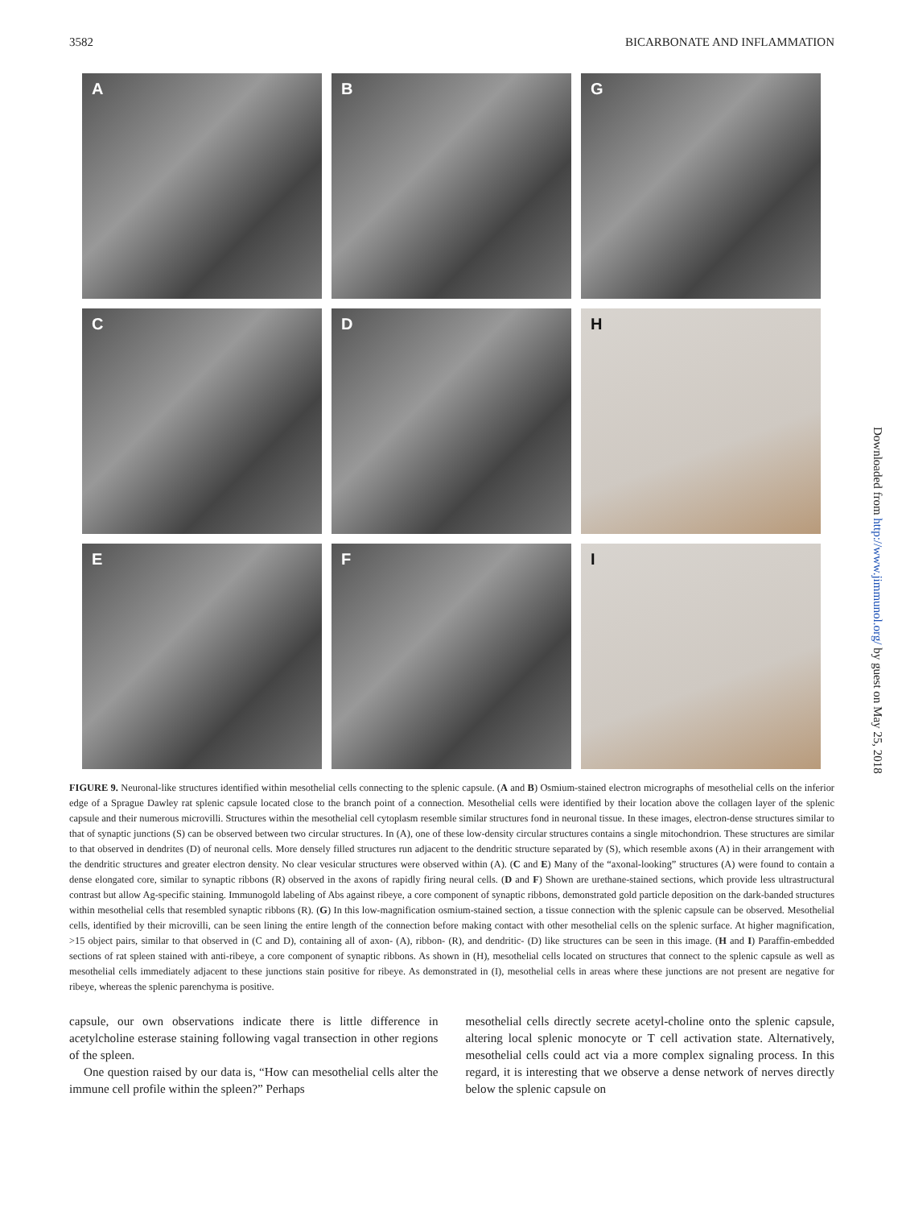3582 BICARBONATE AND INFLAMMATION
A
B
G
C
D
H
E
F
I
FIGURE 9. Neuronal-like structures identified within mesothelial cells connecting to the splenic capsule. (A and B) Osmium-stained electron micrographs of mesothelial cells on the inferior edge of a Sprague Dawley rat splenic capsule located close to the branch point of a connection. Mesothelial cells were identified by their location above the collagen layer of the splenic capsule and their numerous microvilli. Structures within the mesothelial cell cytoplasm resemble similar structures fond in neuronal tissue. In these images, electron-dense structures similar to that of synaptic junctions (S) can be observed between two circular structures. In (A), one of these low-density circular structures contains a single mitochondrion. These structures are similar to that observed in dendrites (D) of neuronal cells. More densely filled structures run adjacent to the dendritic structure separated by (S), which resemble axons (A) in their arrangement with the dendritic structures and greater electron density. No clear vesicular structures were observed within (A). (C and E) Many of the “axonal-looking” structures (A) were found to contain a dense elongated core, similar to synaptic ribbons (R) observed in the axons of rapidly firing neural cells. (D and F) Shown are urethane-stained sections, which provide less ultrastructural contrast but allow Ag-specific staining. Immunogold labeling of Abs against ribeye, a core component of synaptic ribbons, demonstrated gold particle deposition on the dark-banded structures within mesothelial cells that resembled synaptic ribbons (R). (G) In this low-magnification osmium-stained section, a tissue connection with the splenic capsule can be observed. Mesothelial cells, identified by their microvilli, can be seen lining the entire length of the connection before making contact with other mesothelial cells on the splenic surface. At higher magnification, >15 object pairs, similar to that observed in (C and D), containing all of axon- (A), ribbon- (R), and dendritic- (D) like structures can be seen in this image. (H and I) Paraffin-embedded sections of rat spleen stained with anti-ribeye, a core component of synaptic ribbons. As shown in (H), mesothelial cells located on structures that connect to the splenic capsule as well as mesothelial cells immediately adjacent to these junctions stain positive for ribeye. As demonstrated in (I), mesothelial cells in areas where these junctions are not present are negative for ribeye, whereas the splenic parenchyma is positive.
capsule, our own observations indicate there is little difference in acetylcholine esterase staining following vagal transection in other regions of the spleen.
One question raised by our data is, “How can mesothelial cells alter the immune cell profile within the spleen?” Perhaps
mesothelial cells directly secrete acetyl-choline onto the splenic capsule, altering local splenic monocyte or T cell activation state. Alternatively, mesothelial cells could act via a more complex signaling process. In this regard, it is interesting that we observe a dense network of nerves directly below the splenic capsule on
Downloaded from http://www.jimmunol.org/ by guest on May 25, 2018